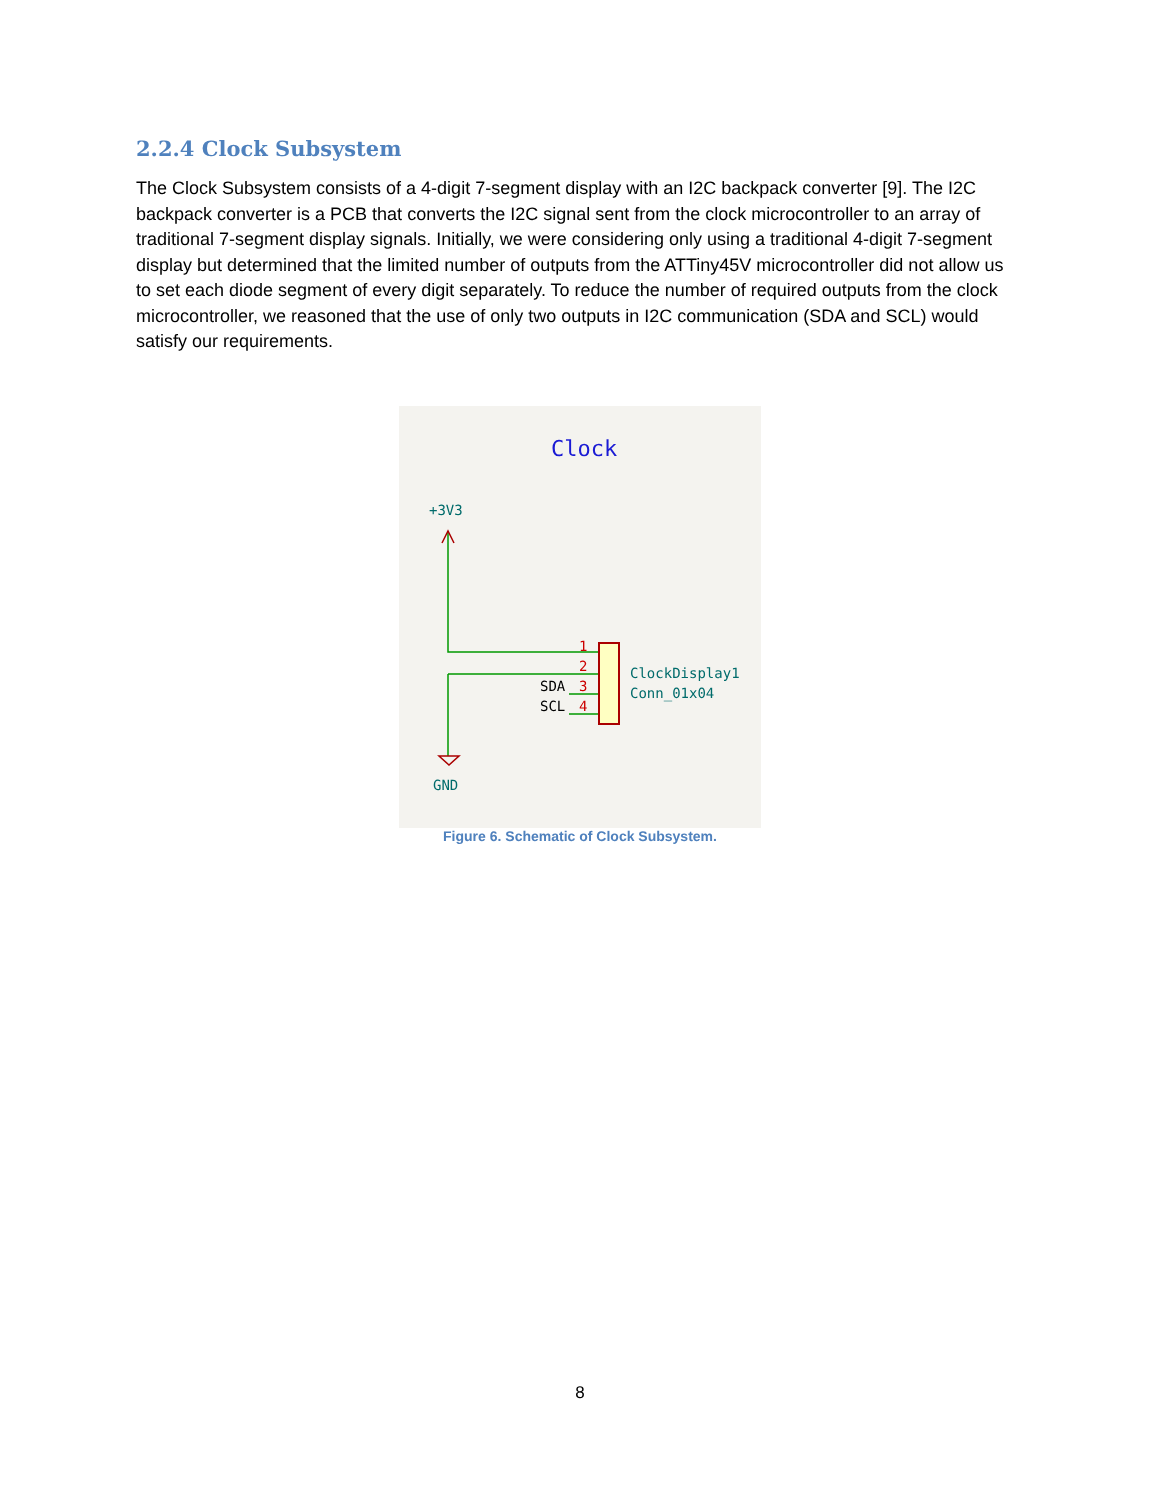2.2.4 Clock Subsystem
The Clock Subsystem consists of a 4-digit 7-segment display with an I2C backpack converter [9]. The I2C backpack converter is a PCB that converts the I2C signal sent from the clock microcontroller to an array of traditional 7-segment display signals. Initially, we were considering only using a traditional 4-digit 7-segment display but determined that the limited number of outputs from the ATTiny45V microcontroller did not allow us to set each diode segment of every digit separately. To reduce the number of required outputs from the clock microcontroller, we reasoned that the use of only two outputs in I2C communication (SDA and SCL) would satisfy our requirements.
Clock
+3V3
1
2
3
4
SDA
SCL
ClockDisplay1
Conn_01x04
GND
Figure 6. Schematic of Clock Subsystem.
8